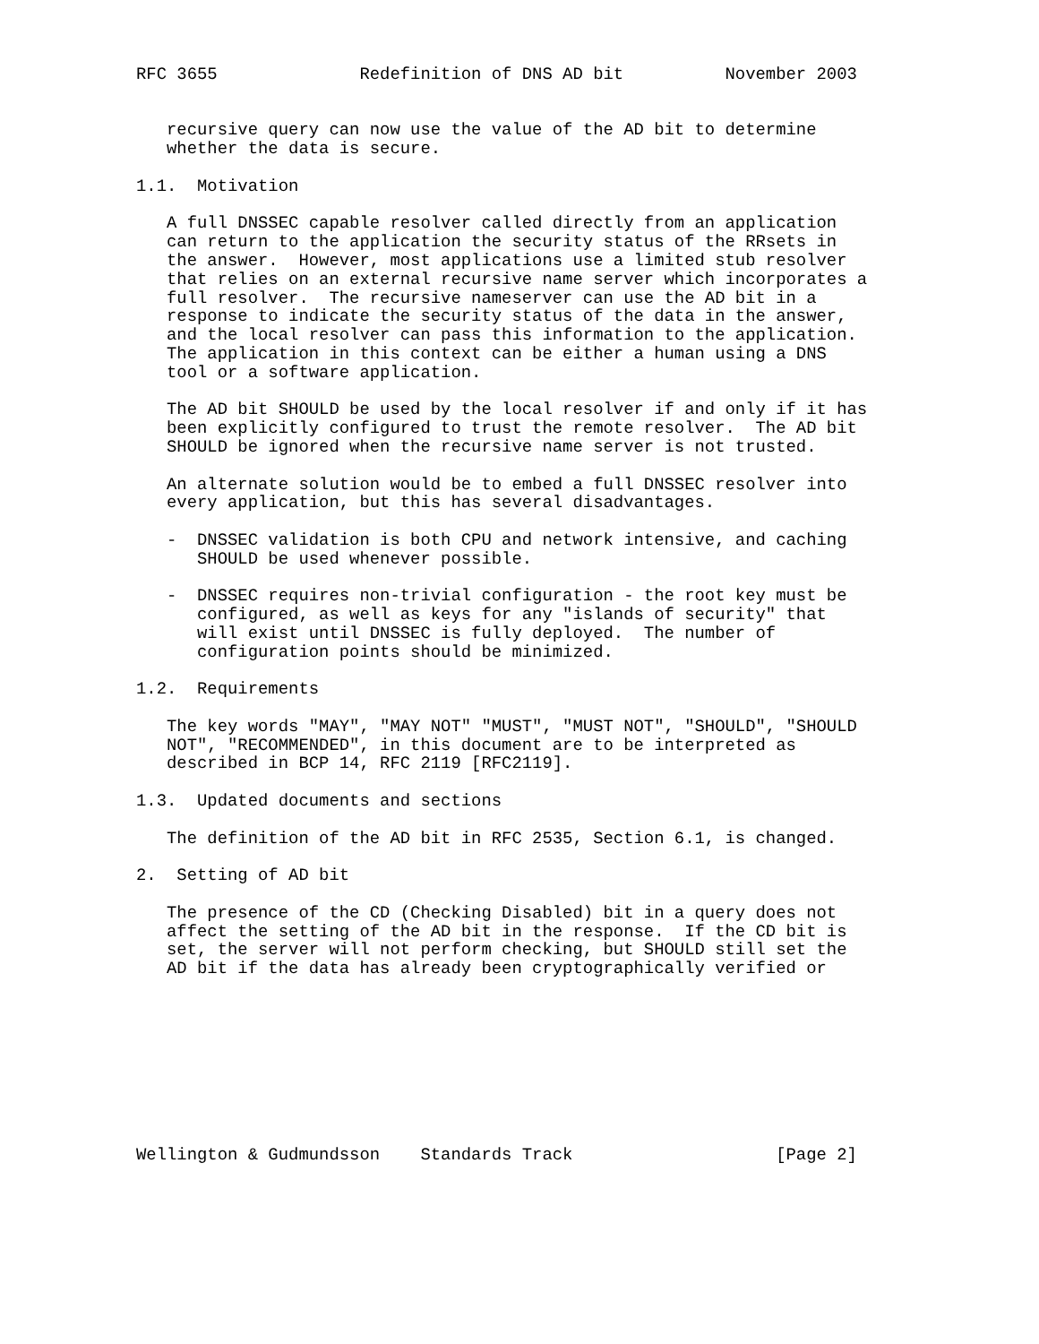RFC 3655              Redefinition of DNS AD bit          November 2003


   recursive query can now use the value of the AD bit to determine
   whether the data is secure.

1.1.  Motivation

   A full DNSSEC capable resolver called directly from an application
   can return to the application the security status of the RRsets in
   the answer.  However, most applications use a limited stub resolver
   that relies on an external recursive name server which incorporates a
   full resolver.  The recursive nameserver can use the AD bit in a
   response to indicate the security status of the data in the answer,
   and the local resolver can pass this information to the application.
   The application in this context can be either a human using a DNS
   tool or a software application.

   The AD bit SHOULD be used by the local resolver if and only if it has
   been explicitly configured to trust the remote resolver.  The AD bit
   SHOULD be ignored when the recursive name server is not trusted.

   An alternate solution would be to embed a full DNSSEC resolver into
   every application, but this has several disadvantages.

   -  DNSSEC validation is both CPU and network intensive, and caching
      SHOULD be used whenever possible.

   -  DNSSEC requires non-trivial configuration - the root key must be
      configured, as well as keys for any "islands of security" that
      will exist until DNSSEC is fully deployed.  The number of
      configuration points should be minimized.

1.2.  Requirements

   The key words "MAY", "MAY NOT" "MUST", "MUST NOT", "SHOULD", "SHOULD
   NOT", "RECOMMENDED", in this document are to be interpreted as
   described in BCP 14, RFC 2119 [RFC2119].

1.3.  Updated documents and sections

   The definition of the AD bit in RFC 2535, Section 6.1, is changed.

2.  Setting of AD bit

   The presence of the CD (Checking Disabled) bit in a query does not
   affect the setting of the AD bit in the response.  If the CD bit is
   set, the server will not perform checking, but SHOULD still set the
   AD bit if the data has already been cryptographically verified or









Wellington & Gudmundsson    Standards Track                    [Page 2]